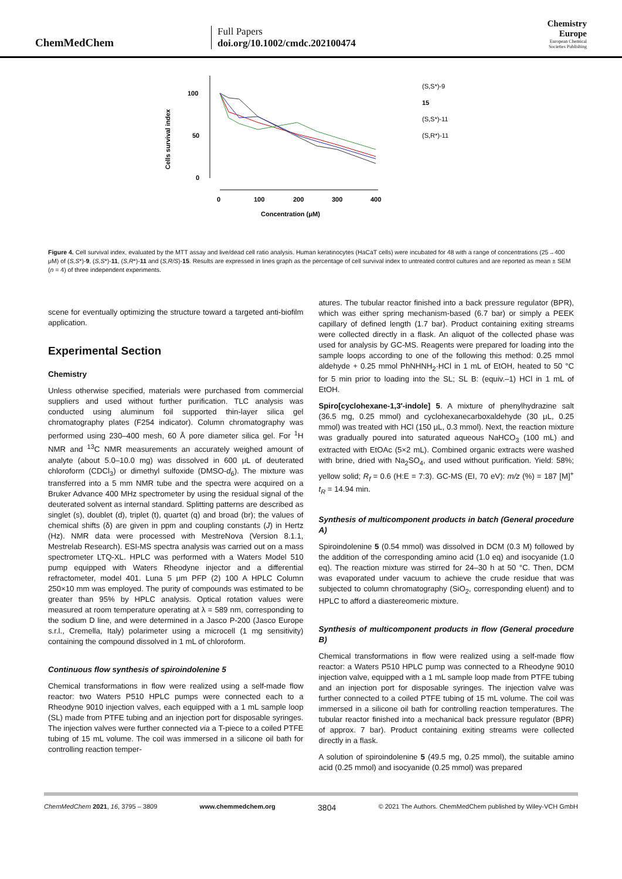ChemMedChem
Full Papers
doi.org/10.1002/cmdc.202100474
Chemistry
Europe
European Chemical
Societies Publishing
Cells survival index
100
50
0
0
100
200
300
400
Concentration (μM)
(S,S*)-9
15
(S,S*)-11
(S,R*)-11
Figure 4. Cell survival index, evaluated by the MTT assay and live/dead cell ratio analysis. Human keratinocytes (HaCaT cells) were incubated for 48 with a range of concentrations (25→400 μM) of (S,S*)-9, (S,S*)-11, (S,R*)-11 and (S,R/S)-15. Results are expressed in lines graph as the percentage of cell survival index to untreated control cultures and are reported as mean ± SEM (n = 4) of three independent experiments.
scene for eventually optimizing the structure toward a targeted anti-biofilm application.
Experimental Section
Chemistry
Unless otherwise specified, materials were purchased from commercial suppliers and used without further purification. TLC analysis was conducted using aluminum foil supported thin-layer silica gel chromatography plates (F254 indicator). Column chromatography was performed using 230–400 mesh, 60 Å pore diameter silica gel. For <sup>1</sup>H NMR and <sup>13</sup>C NMR measurements an accurately weighed amount of analyte (about 5.0–10.0 mg) was dissolved in 600 μL of deuterated chloroform (CDCl<sub>3</sub>) or dimethyl sulfoxide (DMSO-d<sub>6</sub>). The mixture was transferred into a 5 mm NMR tube and the spectra were acquired on a Bruker Advance 400 MHz spectrometer by using the residual signal of the deuterated solvent as internal standard. Splitting patterns are described as singlet (s), doublet (d), triplet (t), quartet (q) and broad (br); the values of chemical shifts (δ) are given in ppm and coupling constants (J) in Hertz (Hz). NMR data were processed with MestreNova (Version 8.1.1, Mestrelab Research). ESI-MS spectra analysis was carried out on a mass spectrometer LTQ-XL. HPLC was performed with a Waters Model 510 pump equipped with Waters Rheodyne injector and a differential refractometer, model 401. Luna 5 μm PFP (2) 100 A HPLC Column 250×10 mm was employed. The purity of compounds was estimated to be greater than 95% by HPLC analysis. Optical rotation values were measured at room temperature operating at λ = 589 nm, corresponding to the sodium D line, and were determined in a Jasco P-200 (Jasco Europe s.r.l., Cremella, Italy) polarimeter using a microcell (1 mg sensitivity) containing the compound dissolved in 1 mL of chloroform.
Continuous flow synthesis of spiroindolenine 5
Chemical transformations in flow were realized using a self-made flow reactor: two Waters P510 HPLC pumps were connected each to a Rheodyne 9010 injection valves, each equipped with a 1 mL sample loop (SL) made from PTFE tubing and an injection port for disposable syringes. The injection valves were further connected via a T-piece to a coiled PTFE tubing of 15 mL volume. The coil was immersed in a silicone oil bath for controlling reaction temper-
atures. The tubular reactor finished into a back pressure regulator (BPR), which was either spring mechanism-based (6.7 bar) or simply a PEEK capillary of defined length (1.7 bar). Product containing exiting streams were collected directly in a flask. An aliquot of the collected phase was used for analysis by GC-MS. Reagents were prepared for loading into the sample loops according to one of the following this method: 0.25 mmol aldehyde + 0.25 mmol PhNHNH<sub>2</sub>·HCl in 1 mL of EtOH, heated to 50 °C for 5 min prior to loading into the SL; SL B: (equiv.–1) HCl in 1 mL of EtOH.
Spiro[cyclohexane-1,3′-indole] 5. A mixture of phenylhydrazine salt (36.5 mg, 0.25 mmol) and cyclohexanecarboxaldehyde (30 μL, 0.25 mmol) was treated with HCl (150 μL, 0.3 mmol). Next, the reaction mixture was gradually poured into saturated aqueous NaHCO<sub>3</sub> (100 mL) and extracted with EtOAc (5×2 mL). Combined organic extracts were washed with brine, dried with Na<sub>2</sub>SO<sub>4</sub>, and used without purification. Yield: 58%; yellow solid; R<sub>f</sub> = 0.6 (H:E = 7:3). GC-MS (EI, 70 eV): m/z (%) = 187 [M]<sup>+</sup> t<sub>R</sub> = 14.94 min.
Synthesis of multicomponent products in batch (General procedure A)
Spiroindolenine 5 (0.54 mmol) was dissolved in DCM (0.3 M) followed by the addition of the corresponding amino acid (1.0 eq) and isocyanide (1.0 eq). The reaction mixture was stirred for 24–30 h at 50 °C. Then, DCM was evaporated under vacuum to achieve the crude residue that was subjected to column chromatography (SiO<sub>2</sub>, corresponding eluent) and to HPLC to afford a diastereomeric mixture.
Synthesis of multicomponent products in flow (General procedure B)
Chemical transformations in flow were realized using a self-made flow reactor: a Waters P510 HPLC pump was connected to a Rheodyne 9010 injection valve, equipped with a 1 mL sample loop made from PTFE tubing and an injection port for disposable syringes. The injection valve was further connected to a coiled PTFE tubing of 15 mL volume. The coil was immersed in a silicone oil bath for controlling reaction temperatures. The tubular reactor finished into a mechanical back pressure regulator (BPR) of approx. 7 bar). Product containing exiting streams were collected directly in a flask.
A solution of spiroindolenine 5 (49.5 mg, 0.25 mmol), the suitable amino acid (0.25 mmol) and isocyanide (0.25 mmol) was prepared
ChemMedChem 2021, 16, 3795 – 3809 www.chemmedchem.org 3804 © 2021 The Authors. ChemMedChem published by Wiley-VCH GmbH